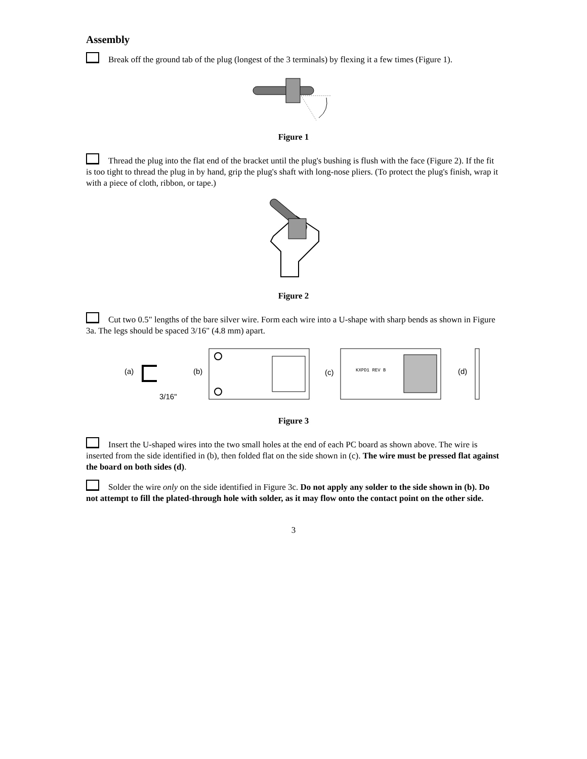Assembly
Break off the ground tab of the plug (longest of the 3 terminals) by flexing it a few times (Figure 1).
Figure 1
Thread the plug into the flat end of the bracket until the plug's bushing is flush with the face (Figure 2). If the fit is too tight to thread the plug in by hand, grip the plug's shaft with long-nose pliers. (To protect the plug's finish, wrap it with a piece of cloth, ribbon, or tape.)
Figure 2
Cut two 0.5" lengths of the bare silver wire. Form each wire into a U-shape with sharp bends as shown in Figure 3a. The legs should be spaced 3/16" (4.8 mm) apart.
(a)
3/16"
(b)
(c)
KXPD1 REV B
(d)
Figure 3
Insert the U-shaped wires into the two small holes at the end of each PC board as shown above. The wire is inserted from the side identified in (b), then folded flat on the side shown in (c). The wire must be pressed flat against the board on both sides (d).
Solder the wire only on the side identified in Figure 3c. Do not apply any solder to the side shown in (b). Do not attempt to fill the plated-through hole with solder, as it may flow onto the contact point on the other side.
3